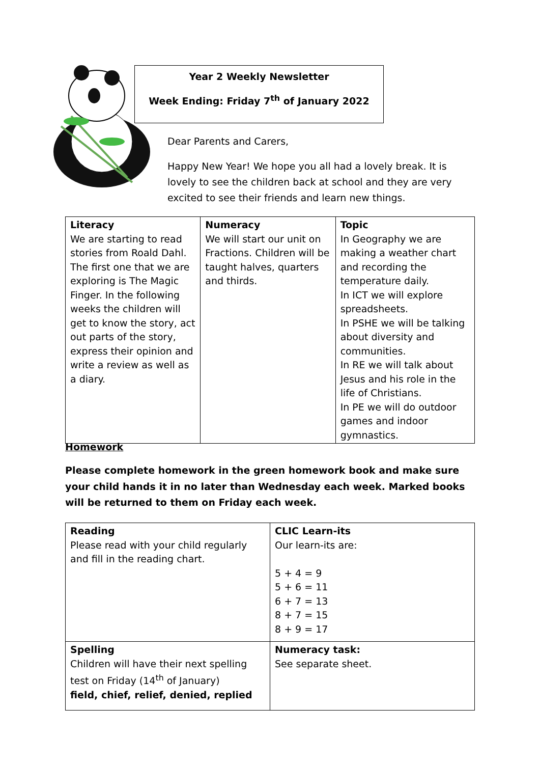Year 2 Weekly Newsletter
Week Ending: Friday 7<sup>th</sup> of January 2022
Dear Parents and Carers,
Happy New Year! We hope you all had a lovely break. It is lovely to see the children back at school and they are very excited to see their friends and learn new things.
| Literacy We are starting to read stories from Roald Dahl. The first one that we are exploring is The Magic Finger. In the following weeks the children will get to know the story, act out parts of the story, express their opinion and write a review as well as a diary. | Numeracy We will start our unit on Fractions. Children will be taught halves, quarters and thirds. | Topic In Geography we are making a weather chart and recording the temperature daily. In ICT we will explore spreadsheets. In PSHE we will be talking about diversity and communities. In RE we will talk about Jesus and his role in the life of Christians. In PE we will do outdoor games and indoor gymnastics. |
Homework
Please complete homework in the green homework book and make sure your child hands it in no later than Wednesday each week. Marked books will be returned to them on Friday each week.
| Reading Please read with your child regularly and fill in the reading chart. | CLIC Learn-its Our learn-its are: 5 + 4 = 9 5 + 6 = 11 6 + 7 = 13 8 + 7 = 15 8 + 9 = 17 |
| Spelling Children will have their next spelling test on Friday (14<sup>th</sup> of January) field, chief, relief, denied, replied | Numeracy task: See separate sheet. |